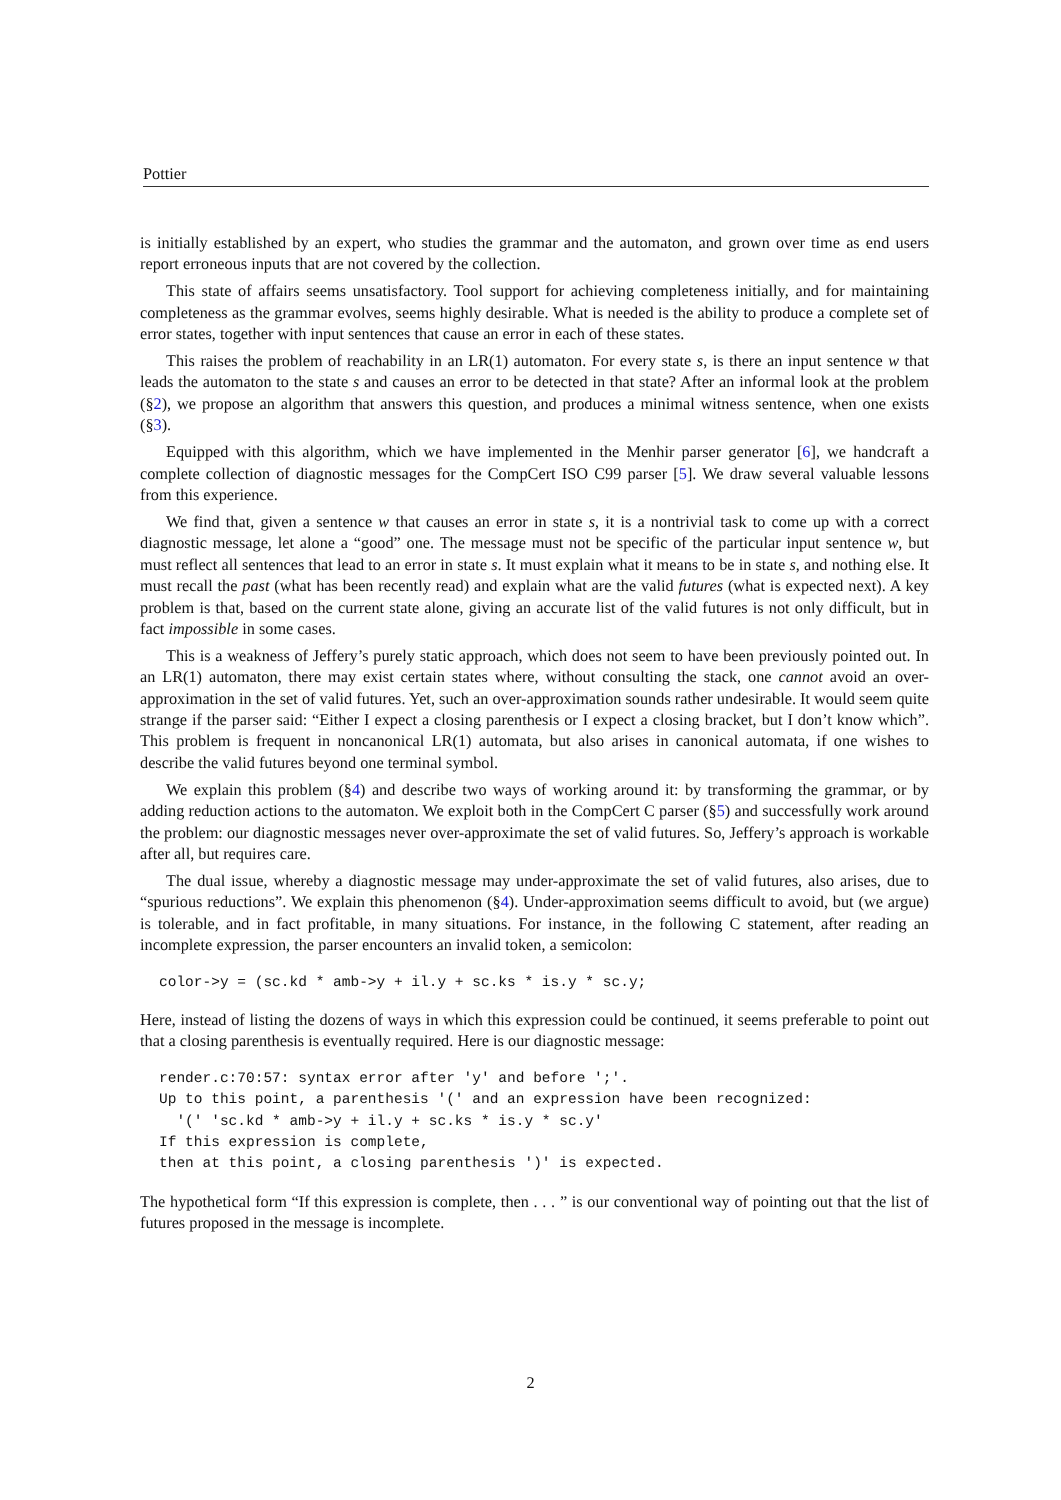Pottier
is initially established by an expert, who studies the grammar and the automaton, and grown over time as end users report erroneous inputs that are not covered by the collection.
This state of affairs seems unsatisfactory. Tool support for achieving completeness initially, and for maintaining completeness as the grammar evolves, seems highly desirable. What is needed is the ability to produce a complete set of error states, together with input sentences that cause an error in each of these states.
This raises the problem of reachability in an LR(1) automaton. For every state s, is there an input sentence w that leads the automaton to the state s and causes an error to be detected in that state? After an informal look at the problem (§2), we propose an algorithm that answers this question, and produces a minimal witness sentence, when one exists (§3).
Equipped with this algorithm, which we have implemented in the Menhir parser generator [6], we handcraft a complete collection of diagnostic messages for the CompCert ISO C99 parser [5]. We draw several valuable lessons from this experience.
We find that, given a sentence w that causes an error in state s, it is a nontrivial task to come up with a correct diagnostic message, let alone a “good” one. The message must not be specific of the particular input sentence w, but must reflect all sentences that lead to an error in state s. It must explain what it means to be in state s, and nothing else. It must recall the past (what has been recently read) and explain what are the valid futures (what is expected next). A key problem is that, based on the current state alone, giving an accurate list of the valid futures is not only difficult, but in fact impossible in some cases.
This is a weakness of Jeffery’s purely static approach, which does not seem to have been previously pointed out. In an LR(1) automaton, there may exist certain states where, without consulting the stack, one cannot avoid an over-approximation in the set of valid futures. Yet, such an over-approximation sounds rather undesirable. It would seem quite strange if the parser said: “Either I expect a closing parenthesis or I expect a closing bracket, but I don’t know which”. This problem is frequent in noncanonical LR(1) automata, but also arises in canonical automata, if one wishes to describe the valid futures beyond one terminal symbol.
We explain this problem (§4) and describe two ways of working around it: by transforming the grammar, or by adding reduction actions to the automaton. We exploit both in the CompCert C parser (§5) and successfully work around the problem: our diagnostic messages never over-approximate the set of valid futures. So, Jeffery’s approach is workable after all, but requires care.
The dual issue, whereby a diagnostic message may under-approximate the set of valid futures, also arises, due to “spurious reductions”. We explain this phenomenon (§4). Under-approximation seems difficult to avoid, but (we argue) is tolerable, and in fact profitable, in many situations. For instance, in the following C statement, after reading an incomplete expression, the parser encounters an invalid token, a semicolon:
color->y = (sc.kd * amb->y + il.y + sc.ks * is.y * sc.y;
Here, instead of listing the dozens of ways in which this expression could be continued, it seems preferable to point out that a closing parenthesis is eventually required. Here is our diagnostic message:
render.c:70:57: syntax error after 'y' and before ';'.
Up to this point, a parenthesis '(' and an expression have been recognized:
  '(' 'sc.kd * amb->y + il.y + sc.ks * is.y * sc.y'
If this expression is complete,
then at this point, a closing parenthesis ')' is expected.
The hypothetical form “If this expression is complete, then . . . ” is our conventional way of pointing out that the list of futures proposed in the message is incomplete.
2